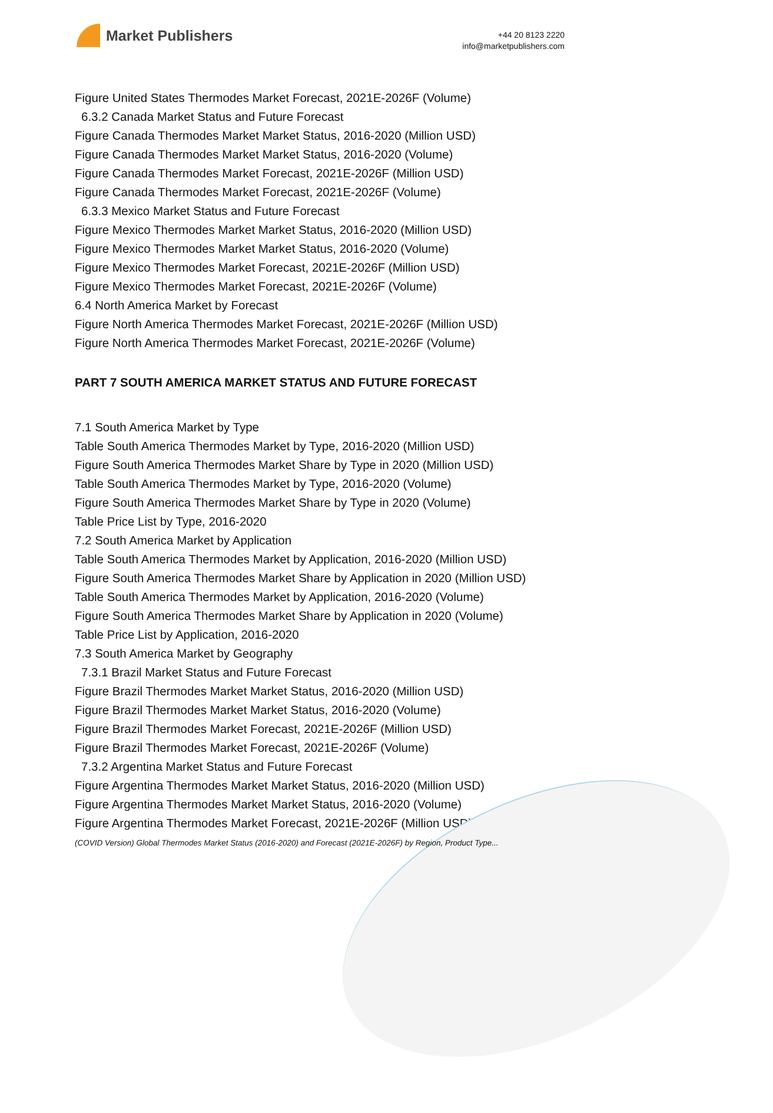Market Publishers
+44 20 8123 2220
info@marketpublishers.com
Figure United States Thermodes Market Forecast, 2021E-2026F (Volume)
6.3.2 Canada Market Status and Future Forecast
Figure Canada Thermodes Market Market Status, 2016-2020 (Million USD)
Figure Canada Thermodes Market Market Status, 2016-2020 (Volume)
Figure Canada Thermodes Market Forecast, 2021E-2026F (Million USD)
Figure Canada Thermodes Market Forecast, 2021E-2026F (Volume)
6.3.3 Mexico Market Status and Future Forecast
Figure Mexico Thermodes Market Market Status, 2016-2020 (Million USD)
Figure Mexico Thermodes Market Market Status, 2016-2020 (Volume)
Figure Mexico Thermodes Market Forecast, 2021E-2026F (Million USD)
Figure Mexico Thermodes Market Forecast, 2021E-2026F (Volume)
6.4 North America Market by Forecast
Figure North America Thermodes Market Forecast, 2021E-2026F (Million USD)
Figure North America Thermodes Market Forecast, 2021E-2026F (Volume)
PART 7 SOUTH AMERICA MARKET STATUS AND FUTURE FORECAST
7.1 South America Market by Type
Table South America Thermodes Market by Type, 2016-2020 (Million USD)
Figure South America Thermodes Market Share by Type in 2020 (Million USD)
Table South America Thermodes Market by Type, 2016-2020 (Volume)
Figure South America Thermodes Market Share by Type in 2020 (Volume)
Table Price List by Type, 2016-2020
7.2 South America Market by Application
Table South America Thermodes Market by Application, 2016-2020 (Million USD)
Figure South America Thermodes Market Share by Application in 2020 (Million USD)
Table South America Thermodes Market by Application, 2016-2020 (Volume)
Figure South America Thermodes Market Share by Application in 2020 (Volume)
Table Price List by Application, 2016-2020
7.3 South America Market by Geography
7.3.1 Brazil Market Status and Future Forecast
Figure Brazil Thermodes Market Market Status, 2016-2020 (Million USD)
Figure Brazil Thermodes Market Market Status, 2016-2020 (Volume)
Figure Brazil Thermodes Market Forecast, 2021E-2026F (Million USD)
Figure Brazil Thermodes Market Forecast, 2021E-2026F (Volume)
7.3.2 Argentina Market Status and Future Forecast
Figure Argentina Thermodes Market Market Status, 2016-2020 (Million USD)
Figure Argentina Thermodes Market Market Status, 2016-2020 (Volume)
Figure Argentina Thermodes Market Forecast, 2021E-2026F (Million USD)
(COVID Version) Global Thermodes Market Status (2016-2020) and Forecast (2021E-2026F) by Region, Product Type...